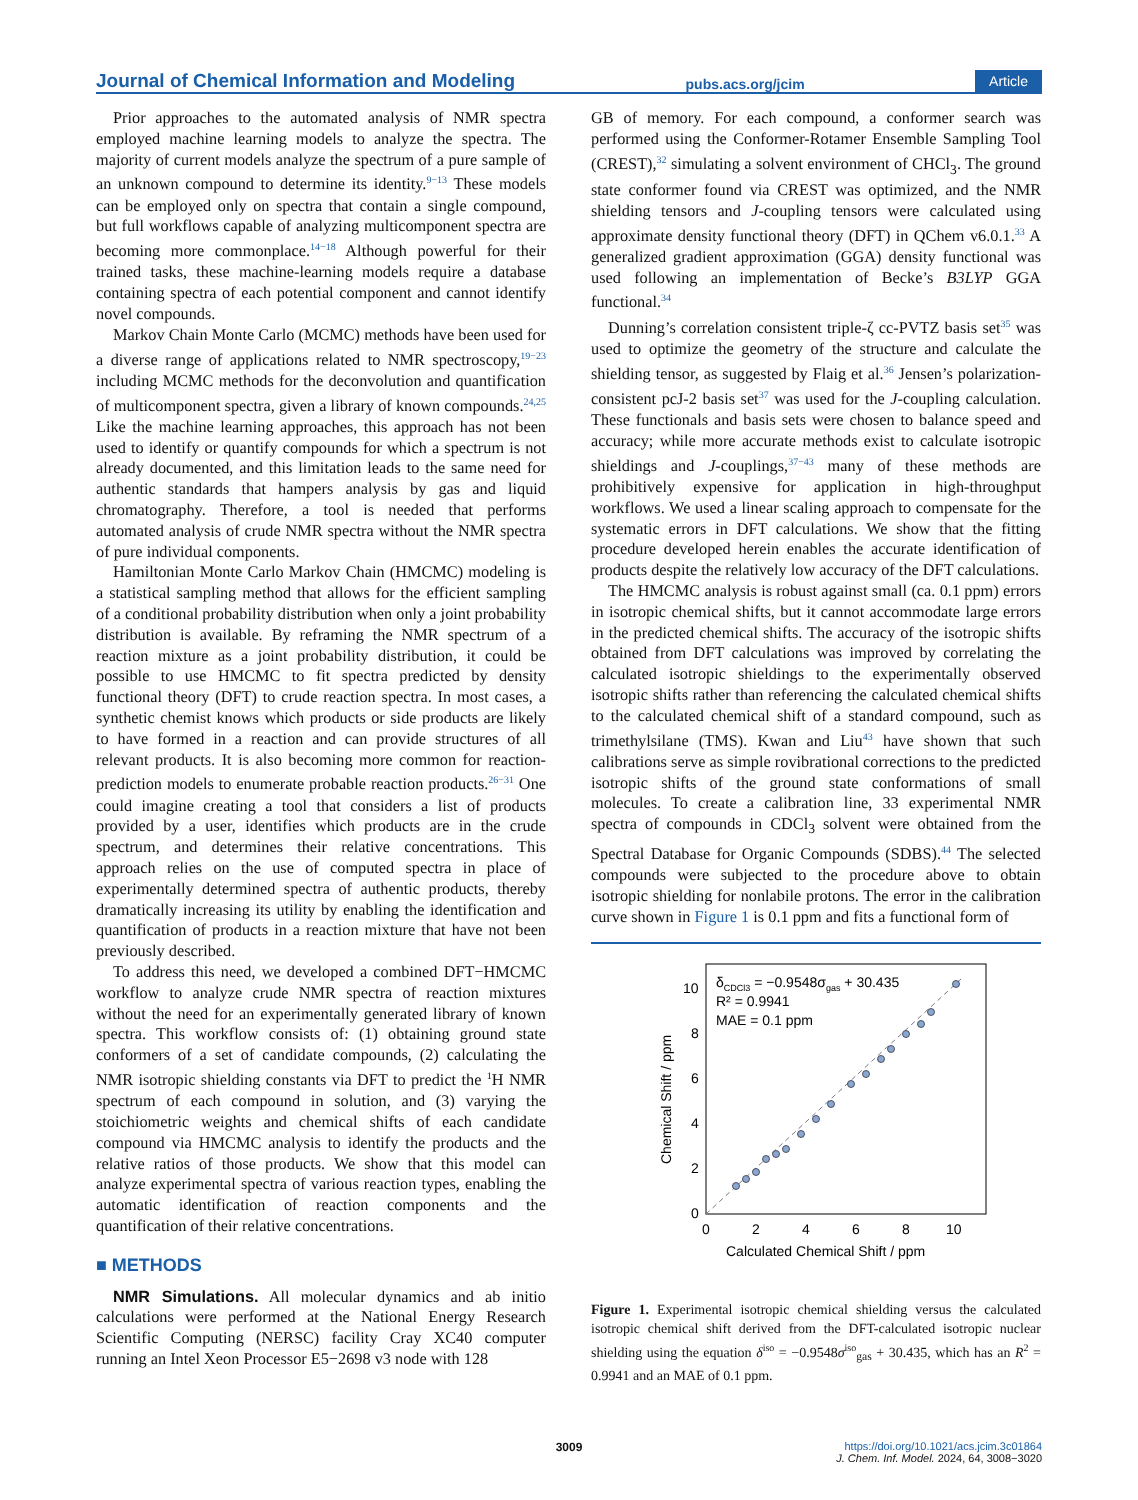Journal of Chemical Information and Modeling pubs.acs.org/jcim Article
Prior approaches to the automated analysis of NMR spectra employed machine learning models to analyze the spectra. The majority of current models analyze the spectrum of a pure sample of an unknown compound to determine its identity.<sup>9−13</sup> These models can be employed only on spectra that contain a single compound, but full workflows capable of analyzing multicomponent spectra are becoming more commonplace.<sup>14−18</sup> Although powerful for their trained tasks, these machine-learning models require a database containing spectra of each potential component and cannot identify novel compounds.
Markov Chain Monte Carlo (MCMC) methods have been used for a diverse range of applications related to NMR spectroscopy,<sup>19−23</sup> including MCMC methods for the deconvolution and quantification of multicomponent spectra, given a library of known compounds.<sup>24,25</sup> Like the machine learning approaches, this approach has not been used to identify or quantify compounds for which a spectrum is not already documented, and this limitation leads to the same need for authentic standards that hampers analysis by gas and liquid chromatography. Therefore, a tool is needed that performs automated analysis of crude NMR spectra without the NMR spectra of pure individual components.
Hamiltonian Monte Carlo Markov Chain (HMCMC) modeling is a statistical sampling method that allows for the efficient sampling of a conditional probability distribution when only a joint probability distribution is available. By reframing the NMR spectrum of a reaction mixture as a joint probability distribution, it could be possible to use HMCMC to fit spectra predicted by density functional theory (DFT) to crude reaction spectra. In most cases, a synthetic chemist knows which products or side products are likely to have formed in a reaction and can provide structures of all relevant products. It is also becoming more common for reaction-prediction models to enumerate probable reaction products.<sup>26−31</sup> One could imagine creating a tool that considers a list of products provided by a user, identifies which products are in the crude spectrum, and determines their relative concentrations. This approach relies on the use of computed spectra in place of experimentally determined spectra of authentic products, thereby dramatically increasing its utility by enabling the identification and quantification of products in a reaction mixture that have not been previously described.
To address this need, we developed a combined DFT−HMCMC workflow to analyze crude NMR spectra of reaction mixtures without the need for an experimentally generated library of known spectra. This workflow consists of: (1) obtaining ground state conformers of a set of candidate compounds, (2) calculating the NMR isotropic shielding constants via DFT to predict the <sup>1</sup>H NMR spectrum of each compound in solution, and (3) varying the stoichiometric weights and chemical shifts of each candidate compound via HMCMC analysis to identify the products and the relative ratios of those products. We show that this model can analyze experimental spectra of various reaction types, enabling the automatic identification of reaction components and the quantification of their relative concentrations.
■ METHODS
NMR Simulations. All molecular dynamics and ab initio calculations were performed at the National Energy Research Scientific Computing (NERSC) facility Cray XC40 computer running an Intel Xeon Processor E5−2698 v3 node with 128
GB of memory. For each compound, a conformer search was performed using the Conformer-Rotamer Ensemble Sampling Tool (CREST),<sup>32</sup> simulating a solvent environment of CHCl<sub>3</sub>. The ground state conformer found via CREST was optimized, and the NMR shielding tensors and J-coupling tensors were calculated using approximate density functional theory (DFT) in QChem v6.0.1.<sup>33</sup> A generalized gradient approximation (GGA) density functional was used following an implementation of Becke’s B3LYP GGA functional.<sup>34</sup>
Dunning’s correlation consistent triple-ζ cc-PVTZ basis set<sup>35</sup> was used to optimize the geometry of the structure and calculate the shielding tensor, as suggested by Flaig et al.<sup>36</sup> Jensen’s polarization-consistent pcJ-2 basis set<sup>37</sup> was used for the J-coupling calculation. These functionals and basis sets were chosen to balance speed and accuracy; while more accurate methods exist to calculate isotropic shieldings and J-couplings,<sup>37−43</sup> many of these methods are prohibitively expensive for application in high-throughput workflows. We used a linear scaling approach to compensate for the systematic errors in DFT calculations. We show that the fitting procedure developed herein enables the accurate identification of products despite the relatively low accuracy of the DFT calculations.
The HMCMC analysis is robust against small (ca. 0.1 ppm) errors in isotropic chemical shifts, but it cannot accommodate large errors in the predicted chemical shifts. The accuracy of the isotropic shifts obtained from DFT calculations was improved by correlating the calculated isotropic shieldings to the experimentally observed isotropic shifts rather than referencing the calculated chemical shifts to the calculated chemical shift of a standard compound, such as trimethylsilane (TMS). Kwan and Liu<sup>43</sup> have shown that such calibrations serve as simple rovibrational corrections to the predicted isotropic shifts of the ground state conformations of small molecules. To create a calibration line, 33 experimental NMR spectra of compounds in CDCl<sub>3</sub> solvent were obtained from the Spectral Database for Organic Compounds (SDBS).<sup>44</sup> The selected compounds were subjected to the procedure above to obtain isotropic shielding for nonlabile protons. The error in the calibration curve shown in Figure 1 is 0.1 ppm and fits a functional form of
δCDCl3 = −0.9548σgas + 30.435
R² = 0.9941
MAE = 0.1 ppm
0
2
4
6
8
10
0
2
4
6
8
10
Calculated Chemical Shift / ppm
Chemical Shift / ppm
Figure 1. Experimental isotropic chemical shielding versus the calculated isotropic chemical shift derived from the DFT-calculated isotropic nuclear shielding using the equation δ<sup>iso</sup> = −0.9548σ<sup>iso</sup><sub>gas</sub> + 30.435, which has an R<sup>2</sup> = 0.9941 and an MAE of 0.1 ppm.
3009
https://doi.org/10.1021/acs.jcim.3c01864
J. Chem. Inf. Model. 2024, 64, 3008−3020